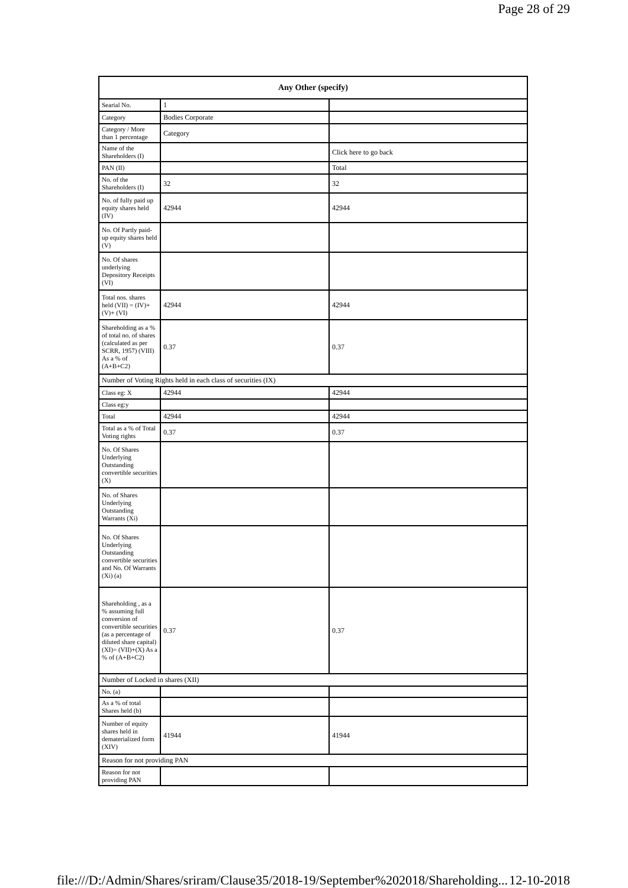Page 28 of 29
| Any Other (specify) | | |
| --- | --- | --- |
| Searial No. | 1 | |
| Category | Bodies Corporate | |
| Category / More than 1 percentage | Category | |
| Name of the Shareholders (I) | | Click here to go back |
| PAN (II) | | Total |
| No. of the Shareholders (I) | 32 | 32 |
| No. of fully paid up equity shares held (IV) | 42944 | 42944 |
| No. Of Partly paid-up equity shares held (V) | | |
| No. Of shares underlying Depository Receipts (VI) | | |
| Total nos. shares held (VII) = (IV)+(V)+ (VI) | 42944 | 42944 |
| Shareholding as a % of total no. of shares (calculated as per SCRR, 1957) (VIII) As a % of (A+B+C2) | 0.37 | 0.37 |
| Number of Voting Rights held in each class of securities (IX) | | |
| Class eg: X | 42944 | 42944 |
| Class eg:y | | |
| Total | 42944 | 42944 |
| Total as a % of Total Voting rights | 0.37 | 0.37 |
| No. Of Shares Underlying Outstanding convertible securities (X) | | |
| No. of Shares Underlying Outstanding Warrants (Xi) | | |
| No. Of Shares Underlying Outstanding convertible securities and No. Of Warrants (Xi) (a) | | |
| Shareholding , as a % assuming full conversion of convertible securities (as a percentage of diluted share capital) (XI)= (VII)+(X) As a % of (A+B+C2) | 0.37 | 0.37 |
| Number of Locked in shares (XII) | | |
| No. (a) | | |
| As a % of total Shares held (b) | | |
| Number of equity shares held in dematerialized form (XIV) | 41944 | 41944 |
| Reason for not providing PAN | | |
| Reason for not providing PAN | | |
file:///D:/Admin/Shares/sriram/Clause35/2018-19/September%202018/Shareholding... 12-10-2018